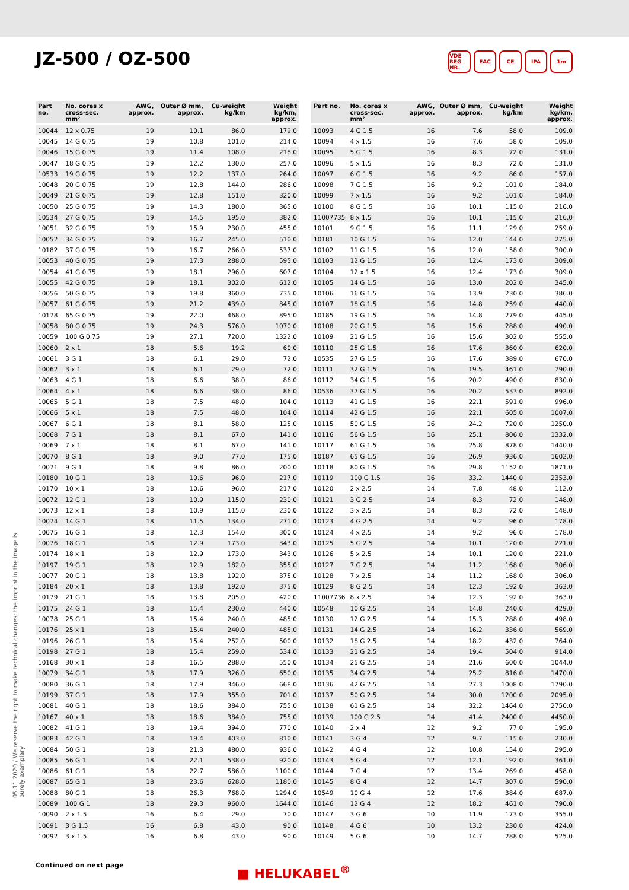JZ-500 / OZ-500
VDE REG NR. EAC CE IPA 1m
| Part no. | No. cores x cross-sec. mm² | AWG, approx. | Outer Ø mm, approx. | Cu-weight kg/km | Weight kg/km, approx. |
| --- | --- | --- | --- | --- | --- |
| 10044 | 12 x 0.75 | 19 | 10.1 | 86.0 | 179.0 |
| 10045 | 14 G 0.75 | 19 | 10.8 | 101.0 | 214.0 |
| 10046 | 15 G 0.75 | 19 | 11.4 | 108.0 | 218.0 |
| 10047 | 18 G 0.75 | 19 | 12.2 | 130.0 | 257.0 |
| 10533 | 19 G 0.75 | 19 | 12.2 | 137.0 | 264.0 |
| 10048 | 20 G 0.75 | 19 | 12.8 | 144.0 | 286.0 |
| 10049 | 21 G 0.75 | 19 | 12.8 | 151.0 | 320.0 |
| 10050 | 25 G 0.75 | 19 | 14.3 | 180.0 | 365.0 |
| 10534 | 27 G 0.75 | 19 | 14.5 | 195.0 | 382.0 |
| 10051 | 32 G 0.75 | 19 | 15.9 | 230.0 | 455.0 |
| 10052 | 34 G 0.75 | 19 | 16.7 | 245.0 | 510.0 |
| 10182 | 37 G 0.75 | 19 | 16.7 | 266.0 | 537.0 |
| 10053 | 40 G 0.75 | 19 | 17.3 | 288.0 | 595.0 |
| 10054 | 41 G 0.75 | 19 | 18.1 | 296.0 | 607.0 |
| 10055 | 42 G 0.75 | 19 | 18.1 | 302.0 | 612.0 |
| 10056 | 50 G 0.75 | 19 | 19.8 | 360.0 | 735.0 |
| 10057 | 61 G 0.75 | 19 | 21.2 | 439.0 | 845.0 |
| 10178 | 65 G 0.75 | 19 | 22.0 | 468.0 | 895.0 |
| 10058 | 80 G 0.75 | 19 | 24.3 | 576.0 | 1070.0 |
| 10059 | 100 G 0.75 | 19 | 27.1 | 720.0 | 1322.0 |
| 10060 | 2 x 1 | 18 | 5.6 | 19.2 | 60.0 |
| 10061 | 3 G 1 | 18 | 6.1 | 29.0 | 72.0 |
| 10062 | 3 x 1 | 18 | 6.1 | 29.0 | 72.0 |
| 10063 | 4 G 1 | 18 | 6.6 | 38.0 | 86.0 |
| 10064 | 4 x 1 | 18 | 6.6 | 38.0 | 86.0 |
| 10065 | 5 G 1 | 18 | 7.5 | 48.0 | 104.0 |
| 10066 | 5 x 1 | 18 | 7.5 | 48.0 | 104.0 |
| 10067 | 6 G 1 | 18 | 8.1 | 58.0 | 125.0 |
| 10068 | 7 G 1 | 18 | 8.1 | 67.0 | 141.0 |
| 10069 | 7 x 1 | 18 | 8.1 | 67.0 | 141.0 |
| 10070 | 8 G 1 | 18 | 9.0 | 77.0 | 175.0 |
| 10071 | 9 G 1 | 18 | 9.8 | 86.0 | 200.0 |
| 10180 | 10 G 1 | 18 | 10.6 | 96.0 | 217.0 |
| 10170 | 10 x 1 | 18 | 10.6 | 96.0 | 217.0 |
| 10072 | 12 G 1 | 18 | 10.9 | 115.0 | 230.0 |
| 10073 | 12 x 1 | 18 | 10.9 | 115.0 | 230.0 |
| 10074 | 14 G 1 | 18 | 11.5 | 134.0 | 271.0 |
| 10075 | 16 G 1 | 18 | 12.3 | 154.0 | 300.0 |
| 10076 | 18 G 1 | 18 | 12.9 | 173.0 | 343.0 |
| 10174 | 18 x 1 | 18 | 12.9 | 173.0 | 343.0 |
| 10197 | 19 G 1 | 18 | 12.9 | 182.0 | 355.0 |
| 10077 | 20 G 1 | 18 | 13.8 | 192.0 | 375.0 |
| 10184 | 20 x 1 | 18 | 13.8 | 192.0 | 375.0 |
| 10179 | 21 G 1 | 18 | 13.8 | 205.0 | 420.0 |
| 10175 | 24 G 1 | 18 | 15.4 | 230.0 | 440.0 |
| 10078 | 25 G 1 | 18 | 15.4 | 240.0 | 485.0 |
| 10176 | 25 x 1 | 18 | 15.4 | 240.0 | 485.0 |
| 10196 | 26 G 1 | 18 | 15.4 | 252.0 | 500.0 |
| 10198 | 27 G 1 | 18 | 15.4 | 259.0 | 534.0 |
| 10168 | 30 x 1 | 18 | 16.5 | 288.0 | 550.0 |
| 10079 | 34 G 1 | 18 | 17.9 | 326.0 | 650.0 |
| 10080 | 36 G 1 | 18 | 17.9 | 346.0 | 668.0 |
| 10199 | 37 G 1 | 18 | 17.9 | 355.0 | 701.0 |
| 10081 | 40 G 1 | 18 | 18.6 | 384.0 | 755.0 |
| 10167 | 40 x 1 | 18 | 18.6 | 384.0 | 755.0 |
| 10082 | 41 G 1 | 18 | 19.4 | 394.0 | 770.0 |
| 10083 | 42 G 1 | 18 | 19.4 | 403.0 | 810.0 |
| 10084 | 50 G 1 | 18 | 21.3 | 480.0 | 936.0 |
| 10085 | 56 G 1 | 18 | 22.1 | 538.0 | 920.0 |
| 10086 | 61 G 1 | 18 | 22.7 | 586.0 | 1100.0 |
| 10087 | 65 G 1 | 18 | 23.6 | 628.0 | 1180.0 |
| 10088 | 80 G 1 | 18 | 26.3 | 768.0 | 1294.0 |
| 10089 | 100 G 1 | 18 | 29.3 | 960.0 | 1644.0 |
| 10090 | 2 x 1.5 | 16 | 6.4 | 29.0 | 70.0 |
| 10091 | 3 G 1.5 | 16 | 6.8 | 43.0 | 90.0 |
| 10092 | 3 x 1.5 | 16 | 6.8 | 43.0 | 90.0 |
| Part no. | No. cores x cross-sec. mm² | AWG, approx. | Outer Ø mm, approx. | Cu-weight kg/km | Weight kg/km, approx. |
| --- | --- | --- | --- | --- | --- |
| 10093 | 4 G 1.5 | 16 | 7.6 | 58.0 | 109.0 |
| 10094 | 4 x 1.5 | 16 | 7.6 | 58.0 | 109.0 |
| 10095 | 5 G 1.5 | 16 | 8.3 | 72.0 | 131.0 |
| 10096 | 5 x 1.5 | 16 | 8.3 | 72.0 | 131.0 |
| 10097 | 6 G 1.5 | 16 | 9.2 | 86.0 | 157.0 |
| 10098 | 7 G 1.5 | 16 | 9.2 | 101.0 | 184.0 |
| 10099 | 7 x 1.5 | 16 | 9.2 | 101.0 | 184.0 |
| 10100 | 8 G 1.5 | 16 | 10.1 | 115.0 | 216.0 |
| 11007735 | 8 x 1.5 | 16 | 10.1 | 115.0 | 216.0 |
| 10101 | 9 G 1.5 | 16 | 11.1 | 129.0 | 259.0 |
| 10181 | 10 G 1.5 | 16 | 12.0 | 144.0 | 275.0 |
| 10102 | 11 G 1.5 | 16 | 12.0 | 158.0 | 300.0 |
| 10103 | 12 G 1.5 | 16 | 12.4 | 173.0 | 309.0 |
| 10104 | 12 x 1.5 | 16 | 12.4 | 173.0 | 309.0 |
| 10105 | 14 G 1.5 | 16 | 13.0 | 202.0 | 345.0 |
| 10106 | 16 G 1.5 | 16 | 13.9 | 230.0 | 386.0 |
| 10107 | 18 G 1.5 | 16 | 14.8 | 259.0 | 440.0 |
| 10185 | 19 G 1.5 | 16 | 14.8 | 279.0 | 445.0 |
| 10108 | 20 G 1.5 | 16 | 15.6 | 288.0 | 490.0 |
| 10109 | 21 G 1.5 | 16 | 15.6 | 302.0 | 555.0 |
| 10110 | 25 G 1.5 | 16 | 17.6 | 360.0 | 620.0 |
| 10535 | 27 G 1.5 | 16 | 17.6 | 389.0 | 670.0 |
| 10111 | 32 G 1.5 | 16 | 19.5 | 461.0 | 790.0 |
| 10112 | 34 G 1.5 | 16 | 20.2 | 490.0 | 830.0 |
| 10536 | 37 G 1.5 | 16 | 20.2 | 533.0 | 892.0 |
| 10113 | 41 G 1.5 | 16 | 22.1 | 591.0 | 996.0 |
| 10114 | 42 G 1.5 | 16 | 22.1 | 605.0 | 1007.0 |
| 10115 | 50 G 1.5 | 16 | 24.2 | 720.0 | 1250.0 |
| 10116 | 56 G 1.5 | 16 | 25.1 | 806.0 | 1332.0 |
| 10117 | 61 G 1.5 | 16 | 25.8 | 878.0 | 1440.0 |
| 10187 | 65 G 1.5 | 16 | 26.9 | 936.0 | 1602.0 |
| 10118 | 80 G 1.5 | 16 | 29.8 | 1152.0 | 1871.0 |
| 10119 | 100 G 1.5 | 16 | 33.2 | 1440.0 | 2353.0 |
| 10120 | 2 x 2.5 | 14 | 7.8 | 48.0 | 112.0 |
| 10121 | 3 G 2.5 | 14 | 8.3 | 72.0 | 148.0 |
| 10122 | 3 x 2.5 | 14 | 8.3 | 72.0 | 148.0 |
| 10123 | 4 G 2.5 | 14 | 9.2 | 96.0 | 178.0 |
| 10124 | 4 x 2.5 | 14 | 9.2 | 96.0 | 178.0 |
| 10125 | 5 G 2.5 | 14 | 10.1 | 120.0 | 221.0 |
| 10126 | 5 x 2.5 | 14 | 10.1 | 120.0 | 221.0 |
| 10127 | 7 G 2.5 | 14 | 11.2 | 168.0 | 306.0 |
| 10128 | 7 x 2.5 | 14 | 11.2 | 168.0 | 306.0 |
| 10129 | 8 G 2.5 | 14 | 12.3 | 192.0 | 363.0 |
| 11007736 | 8 x 2.5 | 14 | 12.3 | 192.0 | 363.0 |
| 10548 | 10 G 2.5 | 14 | 14.8 | 240.0 | 429.0 |
| 10130 | 12 G 2.5 | 14 | 15.3 | 288.0 | 498.0 |
| 10131 | 14 G 2.5 | 14 | 16.2 | 336.0 | 569.0 |
| 10132 | 18 G 2.5 | 14 | 18.2 | 432.0 | 764.0 |
| 10133 | 21 G 2.5 | 14 | 19.4 | 504.0 | 914.0 |
| 10134 | 25 G 2.5 | 14 | 21.6 | 600.0 | 1044.0 |
| 10135 | 34 G 2.5 | 14 | 25.2 | 816.0 | 1470.0 |
| 10136 | 42 G 2.5 | 14 | 27.3 | 1008.0 | 1790.0 |
| 10137 | 50 G 2.5 | 14 | 30.0 | 1200.0 | 2095.0 |
| 10138 | 61 G 2.5 | 14 | 32.2 | 1464.0 | 2750.0 |
| 10139 | 100 G 2.5 | 14 | 41.4 | 2400.0 | 4450.0 |
| 10140 | 2 x 4 | 12 | 9.2 | 77.0 | 195.0 |
| 10141 | 3 G 4 | 12 | 9.7 | 115.0 | 230.0 |
| 10142 | 4 G 4 | 12 | 10.8 | 154.0 | 295.0 |
| 10143 | 5 G 4 | 12 | 12.1 | 192.0 | 361.0 |
| 10144 | 7 G 4 | 12 | 13.4 | 269.0 | 458.0 |
| 10145 | 8 G 4 | 12 | 14.7 | 307.0 | 590.0 |
| 10549 | 10 G 4 | 12 | 17.6 | 384.0 | 687.0 |
| 10146 | 12 G 4 | 12 | 18.2 | 461.0 | 790.0 |
| 10147 | 3 G 6 | 10 | 11.9 | 173.0 | 355.0 |
| 10148 | 4 G 6 | 10 | 13.2 | 230.0 | 424.0 |
| 10149 | 5 G 6 | 10 | 14.7 | 288.0 | 525.0 |
05.11.2020 / We reserve the right to make technical changes; the imprint in the image is purely exemplary
Continued on next page ■ HELUKABEL<sup>®</sup>